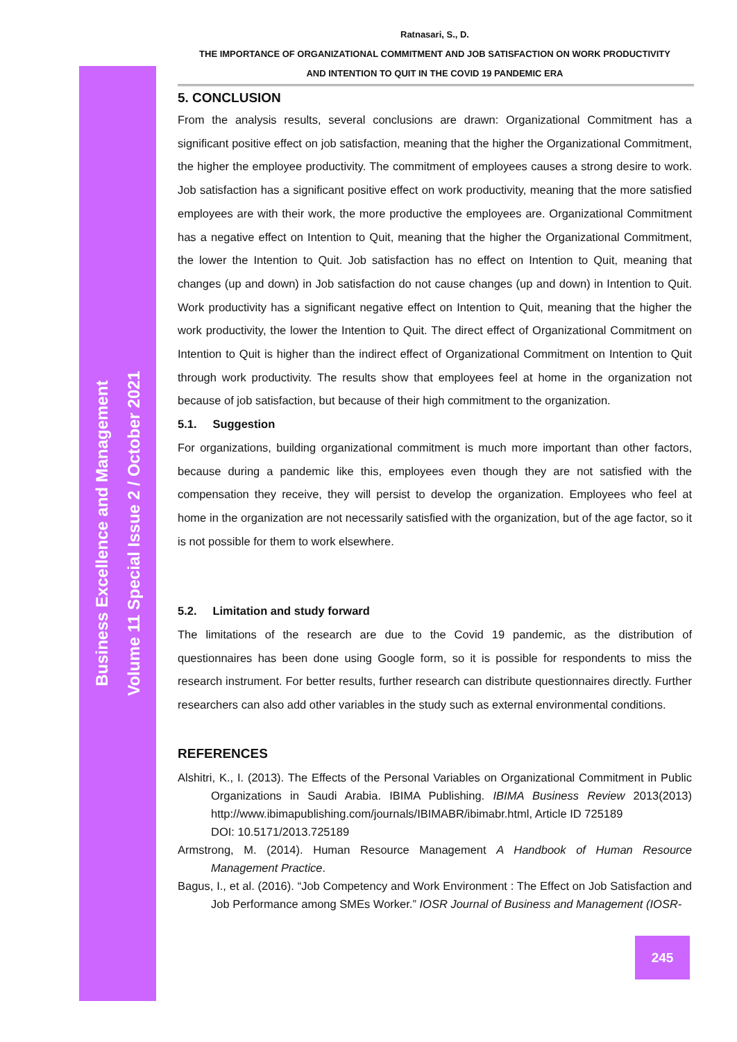Ratnasari, S., D.
THE IMPORTANCE OF ORGANIZATIONAL COMMITMENT AND JOB SATISFACTION ON WORK PRODUCTIVITY
AND INTENTION TO QUIT IN THE COVID 19 PANDEMIC ERA
5. CONCLUSION
From the analysis results, several conclusions are drawn: Organizational Commitment has a significant positive effect on job satisfaction, meaning that the higher the Organizational Commitment, the higher the employee productivity. The commitment of employees causes a strong desire to work. Job satisfaction has a significant positive effect on work productivity, meaning that the more satisfied employees are with their work, the more productive the employees are. Organizational Commitment has a negative effect on Intention to Quit, meaning that the higher the Organizational Commitment, the lower the Intention to Quit. Job satisfaction has no effect on Intention to Quit, meaning that changes (up and down) in Job satisfaction do not cause changes (up and down) in Intention to Quit. Work productivity has a significant negative effect on Intention to Quit, meaning that the higher the work productivity, the lower the Intention to Quit. The direct effect of Organizational Commitment on Intention to Quit is higher than the indirect effect of Organizational Commitment on Intention to Quit through work productivity. The results show that employees feel at home in the organization not because of job satisfaction, but because of their high commitment to the organization.
5.1. Suggestion
For organizations, building organizational commitment is much more important than other factors, because during a pandemic like this, employees even though they are not satisfied with the compensation they receive, they will persist to develop the organization. Employees who feel at home in the organization are not necessarily satisfied with the organization, but of the age factor, so it is not possible for them to work elsewhere.
5.2. Limitation and study forward
The limitations of the research are due to the Covid 19 pandemic, as the distribution of questionnaires has been done using Google form, so it is possible for respondents to miss the research instrument. For better results, further research can distribute questionnaires directly. Further researchers can also add other variables in the study such as external environmental conditions.
REFERENCES
Alshitri, K., I. (2013). The Effects of the Personal Variables on Organizational Commitment in Public Organizations in Saudi Arabia. IBIMA Publishing. IBIMA Business Review 2013(2013) http://www.ibimapublishing.com/journals/IBIMABR/ibimabr.html, Article ID 725189
DOI: 10.5171/2013.725189
Armstrong, M. (2014). Human Resource Management A Handbook of Human Resource Management Practice.
Bagus, I., et al. (2016). “Job Competency and Work Environment : The Effect on Job Satisfaction and Job Performance among SMEs Worker.” IOSR Journal of Business and Management (IOSR-
Business Excellence and Management
Volume 11 Special Issue 2 / October 2021
245